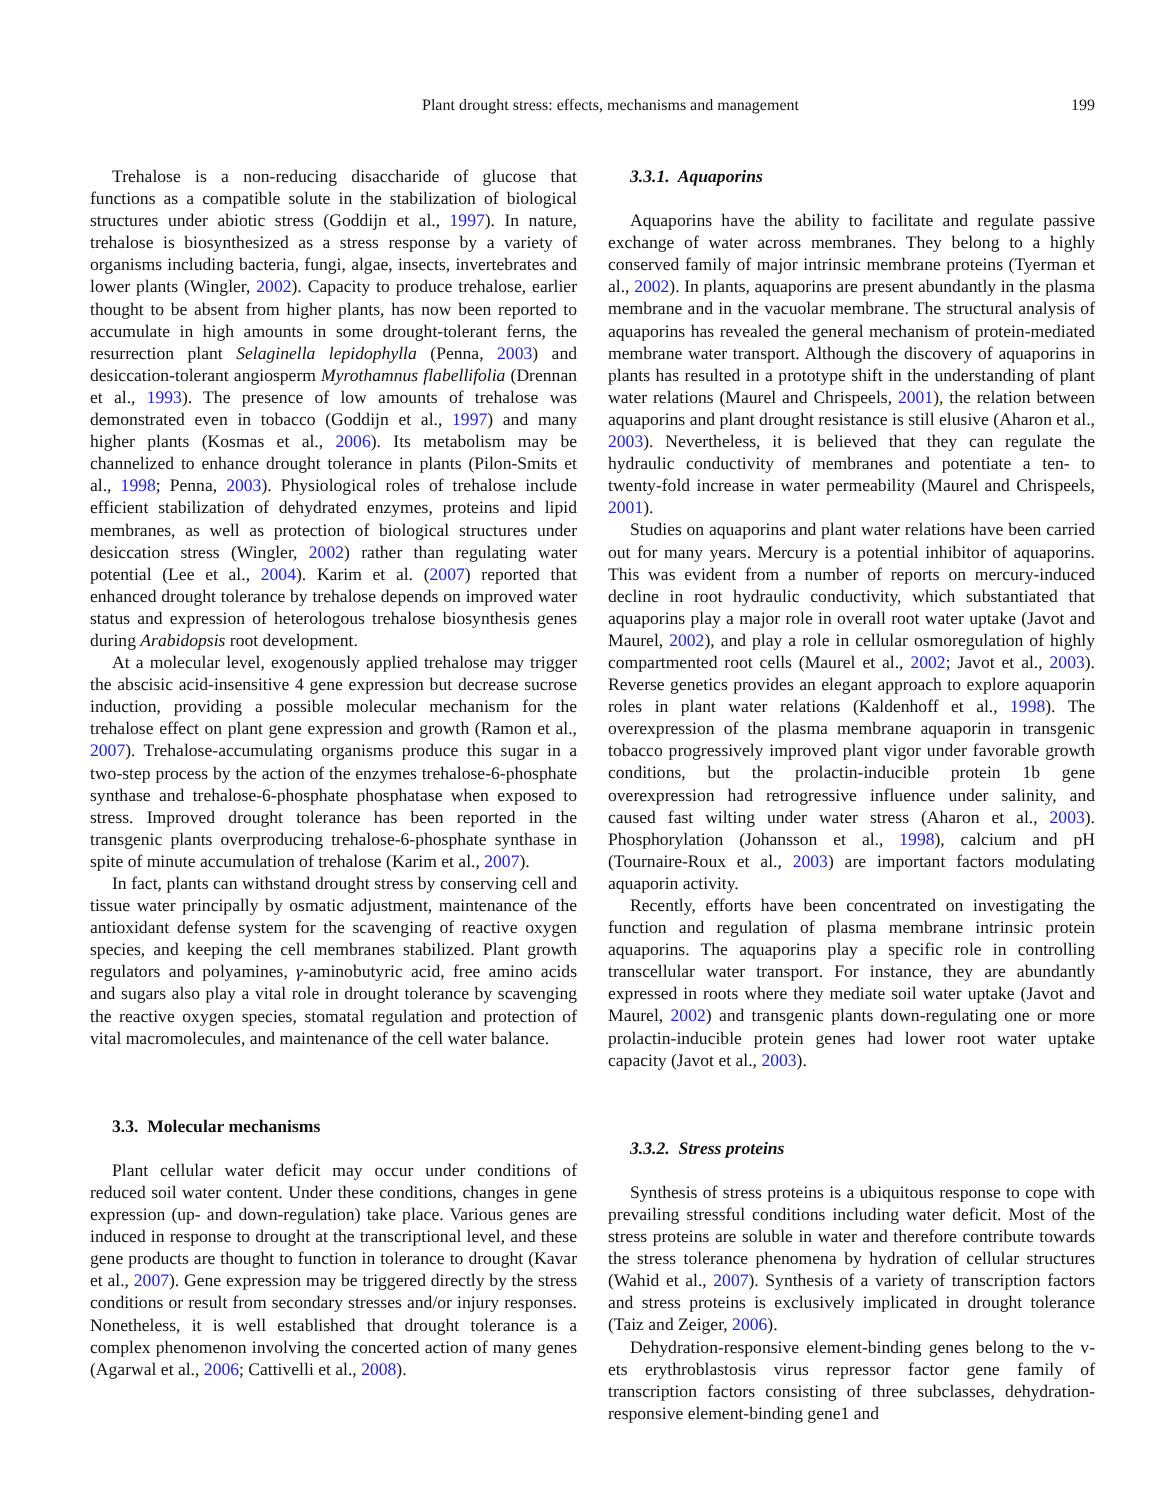Plant drought stress: effects, mechanisms and management 199
Trehalose is a non-reducing disaccharide of glucose that functions as a compatible solute in the stabilization of biological structures under abiotic stress (Goddijn et al., 1997). In nature, trehalose is biosynthesized as a stress response by a variety of organisms including bacteria, fungi, algae, insects, invertebrates and lower plants (Wingler, 2002). Capacity to produce trehalose, earlier thought to be absent from higher plants, has now been reported to accumulate in high amounts in some drought-tolerant ferns, the resurrection plant Selaginella lepidophylla (Penna, 2003) and desiccation-tolerant angiosperm Myrothamnus flabellifolia (Drennan et al., 1993). The presence of low amounts of trehalose was demonstrated even in tobacco (Goddijn et al., 1997) and many higher plants (Kosmas et al., 2006). Its metabolism may be channelized to enhance drought tolerance in plants (Pilon-Smits et al., 1998; Penna, 2003). Physiological roles of trehalose include efficient stabilization of dehydrated enzymes, proteins and lipid membranes, as well as protection of biological structures under desiccation stress (Wingler, 2002) rather than regulating water potential (Lee et al., 2004). Karim et al. (2007) reported that enhanced drought tolerance by trehalose depends on improved water status and expression of heterologous trehalose biosynthesis genes during Arabidopsis root development.
At a molecular level, exogenously applied trehalose may trigger the abscisic acid-insensitive 4 gene expression but decrease sucrose induction, providing a possible molecular mechanism for the trehalose effect on plant gene expression and growth (Ramon et al., 2007). Trehalose-accumulating organisms produce this sugar in a two-step process by the action of the enzymes trehalose-6-phosphate synthase and trehalose-6-phosphate phosphatase when exposed to stress. Improved drought tolerance has been reported in the transgenic plants overproducing trehalose-6-phosphate synthase in spite of minute accumulation of trehalose (Karim et al., 2007).
In fact, plants can withstand drought stress by conserving cell and tissue water principally by osmatic adjustment, maintenance of the antioxidant defense system for the scavenging of reactive oxygen species, and keeping the cell membranes stabilized. Plant growth regulators and polyamines, γ-aminobutyric acid, free amino acids and sugars also play a vital role in drought tolerance by scavenging the reactive oxygen species, stomatal regulation and protection of vital macromolecules, and maintenance of the cell water balance.
3.3. Molecular mechanisms
Plant cellular water deficit may occur under conditions of reduced soil water content. Under these conditions, changes in gene expression (up- and down-regulation) take place. Various genes are induced in response to drought at the transcriptional level, and these gene products are thought to function in tolerance to drought (Kavar et al., 2007). Gene expression may be triggered directly by the stress conditions or result from secondary stresses and/or injury responses. Nonetheless, it is well established that drought tolerance is a complex phenomenon involving the concerted action of many genes (Agarwal et al., 2006; Cattivelli et al., 2008).
3.3.1. Aquaporins
Aquaporins have the ability to facilitate and regulate passive exchange of water across membranes. They belong to a highly conserved family of major intrinsic membrane proteins (Tyerman et al., 2002). In plants, aquaporins are present abundantly in the plasma membrane and in the vacuolar membrane. The structural analysis of aquaporins has revealed the general mechanism of protein-mediated membrane water transport. Although the discovery of aquaporins in plants has resulted in a prototype shift in the understanding of plant water relations (Maurel and Chrispeels, 2001), the relation between aquaporins and plant drought resistance is still elusive (Aharon et al., 2003). Nevertheless, it is believed that they can regulate the hydraulic conductivity of membranes and potentiate a ten- to twenty-fold increase in water permeability (Maurel and Chrispeels, 2001).
Studies on aquaporins and plant water relations have been carried out for many years. Mercury is a potential inhibitor of aquaporins. This was evident from a number of reports on mercury-induced decline in root hydraulic conductivity, which substantiated that aquaporins play a major role in overall root water uptake (Javot and Maurel, 2002), and play a role in cellular osmoregulation of highly compartmented root cells (Maurel et al., 2002; Javot et al., 2003). Reverse genetics provides an elegant approach to explore aquaporin roles in plant water relations (Kaldenhoff et al., 1998). The overexpression of the plasma membrane aquaporin in transgenic tobacco progressively improved plant vigor under favorable growth conditions, but the prolactin-inducible protein 1b gene overexpression had retrogressive influence under salinity, and caused fast wilting under water stress (Aharon et al., 2003). Phosphorylation (Johansson et al., 1998), calcium and pH (Tournaire-Roux et al., 2003) are important factors modulating aquaporin activity.
Recently, efforts have been concentrated on investigating the function and regulation of plasma membrane intrinsic protein aquaporins. The aquaporins play a specific role in controlling transcellular water transport. For instance, they are abundantly expressed in roots where they mediate soil water uptake (Javot and Maurel, 2002) and transgenic plants down-regulating one or more prolactin-inducible protein genes had lower root water uptake capacity (Javot et al., 2003).
3.3.2. Stress proteins
Synthesis of stress proteins is a ubiquitous response to cope with prevailing stressful conditions including water deficit. Most of the stress proteins are soluble in water and therefore contribute towards the stress tolerance phenomena by hydration of cellular structures (Wahid et al., 2007). Synthesis of a variety of transcription factors and stress proteins is exclusively implicated in drought tolerance (Taiz and Zeiger, 2006).
Dehydration-responsive element-binding genes belong to the v-ets erythroblastosis virus repressor factor gene family of transcription factors consisting of three subclasses, dehydration-responsive element-binding gene1 and